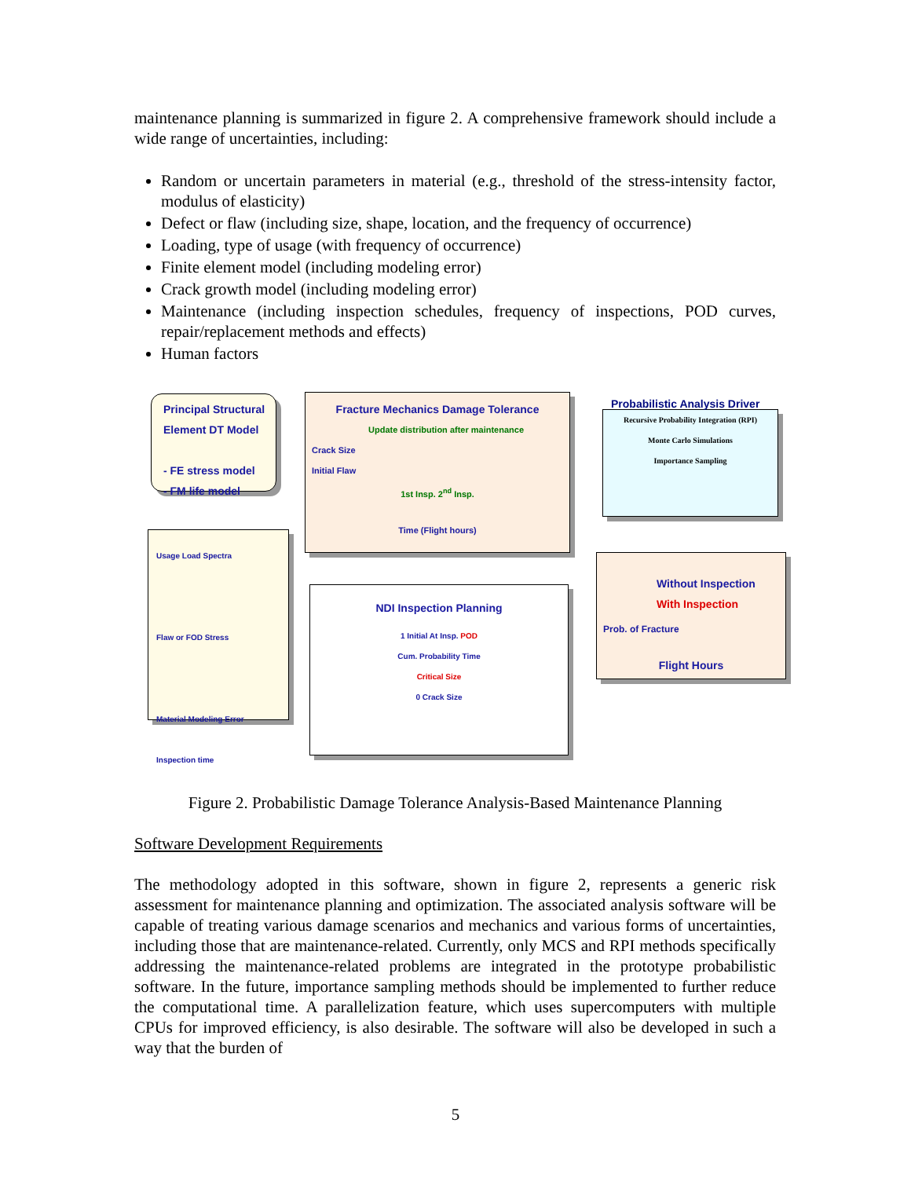maintenance planning is summarized in figure 2. A comprehensive framework should include a wide range of uncertainties, including:
Random or uncertain parameters in material (e.g., threshold of the stress-intensity factor, modulus of elasticity)
Defect or flaw (including size, shape, location, and the frequency of occurrence)
Loading, type of usage (with frequency of occurrence)
Finite element model (including modeling error)
Crack growth model (including modeling error)
Maintenance (including inspection schedules, frequency of inspections, POD curves, repair/replacement methods and effects)
Human factors
Principal Structural Element DT Model
- FE stress model
- FM life model
Fracture Mechanics Damage Tolerance
Update distribution after maintenance
Crack Size
Initial Flaw
1st Insp. 2<sup>nd</sup> Insp.
Time (Flight hours)
Recursive Probability Integration (RPI)
Monte Carlo Simulations
Importance Sampling
Probabilistic Analysis Driver
Usage Load Spectra
Flaw or FOD Stress
Material Modeling Error
Inspection time
NDI Inspection Planning
1 Initial At Insp. POD
Cum. Probability Time
Critical Size
0 Crack Size
Without Inspection
With Inspection
Prob. of Fracture
Flight Hours
Figure 2. Probabilistic Damage Tolerance Analysis-Based Maintenance Planning
Software Development Requirements
The methodology adopted in this software, shown in figure 2, represents a generic risk assessment for maintenance planning and optimization. The associated analysis software will be capable of treating various damage scenarios and mechanics and various forms of uncertainties, including those that are maintenance-related. Currently, only MCS and RPI methods specifically addressing the maintenance-related problems are integrated in the prototype probabilistic software. In the future, importance sampling methods should be implemented to further reduce the computational time. A parallelization feature, which uses supercomputers with multiple CPUs for improved efficiency, is also desirable. The software will also be developed in such a way that the burden of
5